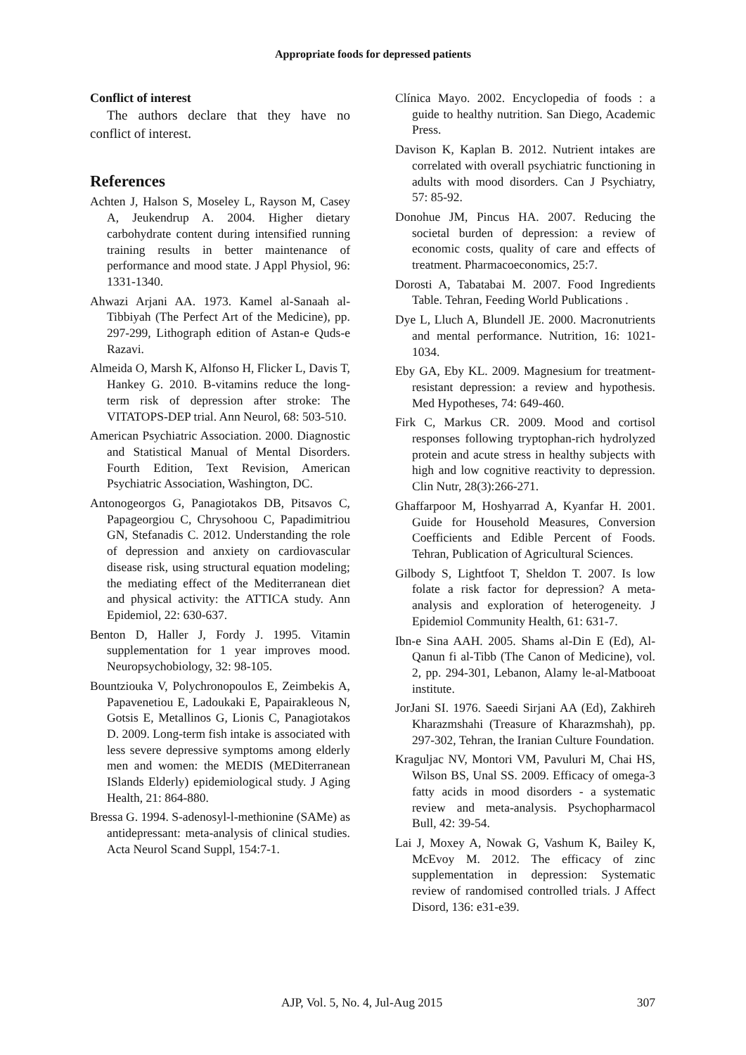Appropriate foods for depressed patients
Conflict of interest
The authors declare that they have no conflict of interest.
References
Achten J, Halson S, Moseley L, Rayson M, Casey A, Jeukendrup A. 2004. Higher dietary carbohydrate content during intensified running training results in better maintenance of performance and mood state. J Appl Physiol, 96: 1331-1340.
Ahwazi Arjani AA. 1973. Kamel al-Sanaah al-Tibbiyah (The Perfect Art of the Medicine), pp. 297-299, Lithograph edition of Astan-e Quds-e Razavi.
Almeida O, Marsh K, Alfonso H, Flicker L, Davis T, Hankey G. 2010. B-vitamins reduce the long-term risk of depression after stroke: The VITATOPS-DEP trial. Ann Neurol, 68: 503-510.
American Psychiatric Association. 2000. Diagnostic and Statistical Manual of Mental Disorders. Fourth Edition, Text Revision, American Psychiatric Association, Washington, DC.
Antonogeorgos G, Panagiotakos DB, Pitsavos C, Papageorgiou C, Chrysohoou C, Papadimitriou GN, Stefanadis C. 2012. Understanding the role of depression and anxiety on cardiovascular disease risk, using structural equation modeling; the mediating effect of the Mediterranean diet and physical activity: the ATTICA study. Ann Epidemiol, 22: 630-637.
Benton D, Haller J, Fordy J. 1995. Vitamin supplementation for 1 year improves mood. Neuropsychobiology, 32: 98-105.
Bountziouka V, Polychronopoulos E, Zeimbekis A, Papavenetiou E, Ladoukaki E, Papairakleous N, Gotsis E, Metallinos G, Lionis C, Panagiotakos D. 2009. Long-term fish intake is associated with less severe depressive symptoms among elderly men and women: the MEDIS (MEDiterranean ISlands Elderly) epidemiological study. J Aging Health, 21: 864-880.
Bressa G. 1994. S-adenosyl-l-methionine (SAMe) as antidepressant: meta-analysis of clinical studies. Acta Neurol Scand Suppl, 154:7-1.
Clínica Mayo. 2002. Encyclopedia of foods : a guide to healthy nutrition. San Diego, Academic Press.
Davison K, Kaplan B. 2012. Nutrient intakes are correlated with overall psychiatric functioning in adults with mood disorders. Can J Psychiatry, 57: 85-92.
Donohue JM, Pincus HA. 2007. Reducing the societal burden of depression: a review of economic costs, quality of care and effects of treatment. Pharmacoeconomics, 25:7.
Dorosti A, Tabatabai M. 2007. Food Ingredients Table. Tehran, Feeding World Publications .
Dye L, Lluch A, Blundell JE. 2000. Macronutrients and mental performance. Nutrition, 16: 1021-1034.
Eby GA, Eby KL. 2009. Magnesium for treatment-resistant depression: a review and hypothesis. Med Hypotheses, 74: 649-460.
Firk C, Markus CR. 2009. Mood and cortisol responses following tryptophan-rich hydrolyzed protein and acute stress in healthy subjects with high and low cognitive reactivity to depression. Clin Nutr, 28(3):266-271.
Ghaffarpoor M, Hoshyarrad A, Kyanfar H. 2001. Guide for Household Measures, Conversion Coefficients and Edible Percent of Foods. Tehran, Publication of Agricultural Sciences.
Gilbody S, Lightfoot T, Sheldon T. 2007. Is low folate a risk factor for depression? A meta-analysis and exploration of heterogeneity. J Epidemiol Community Health, 61: 631-7.
Ibn-e Sina AAH. 2005. Shams al-Din E (Ed), Al-Qanun fi al-Tibb (The Canon of Medicine), vol. 2, pp. 294-301, Lebanon, Alamy le-al-Matbooat institute.
JorJani SI. 1976. Saeedi Sirjani AA (Ed), Zakhireh Kharazmshahi (Treasure of Kharazmshah), pp. 297-302, Tehran, the Iranian Culture Foundation.
Kraguljac NV, Montori VM, Pavuluri M, Chai HS, Wilson BS, Unal SS. 2009. Efficacy of omega-3 fatty acids in mood disorders - a systematic review and meta-analysis. Psychopharmacol Bull, 42: 39-54.
Lai J, Moxey A, Nowak G, Vashum K, Bailey K, McEvoy M. 2012. The efficacy of zinc supplementation in depression: Systematic review of randomised controlled trials. J Affect Disord, 136: e31-e39.
AJP, Vol. 5, No. 4, Jul-Aug 2015 307